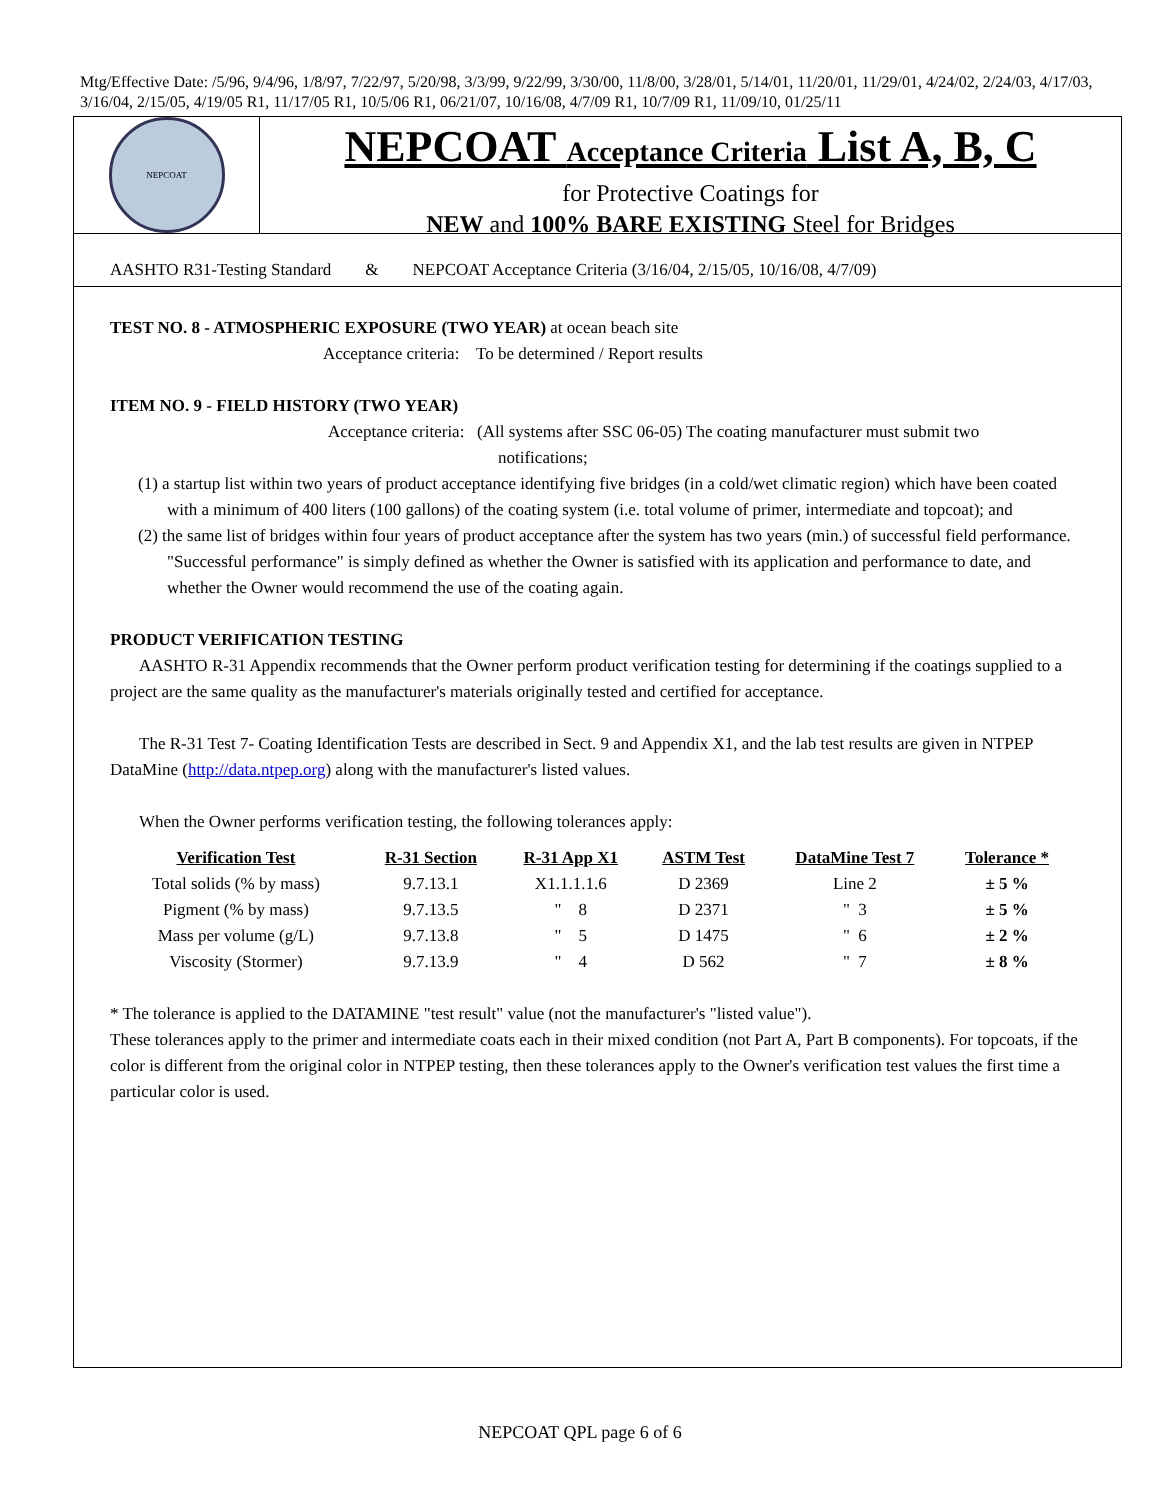Mtg/Effective Date: /5/96, 9/4/96, 1/8/97, 7/22/97, 5/20/98, 3/3/99, 9/22/99, 3/30/00, 11/8/00, 3/28/01, 5/14/01, 11/20/01, 11/29/01, 4/24/02, 2/24/03, 4/17/03, 3/16/04, 2/15/05, 4/19/05 R1, 11/17/05 R1, 10/5/06 R1, 06/21/07, 10/16/08, 4/7/09 R1, 10/7/09 R1, 11/09/10, 01/25/11
NEPCOAT
NEPCOAT Acceptance Criteria List A, B, C
for Protective Coatings for
NEW and 100% BARE EXISTING Steel for Bridges
AASHTO R31-Testing Standard & NEPCOAT Acceptance Criteria (3/16/04, 2/15/05, 10/16/08, 4/7/09)
TEST NO. 8 - ATMOSPHERIC EXPOSURE (TWO YEAR) at ocean beach site
Acceptance criteria: To be determined / Report results
ITEM NO. 9 - FIELD HISTORY (TWO YEAR)
Acceptance criteria: (All systems after SSC 06-05) The coating manufacturer must submit two
notifications;
(1) a startup list within two years of product acceptance identifying five bridges (in a cold/wet climatic region) which have been coated with a minimum of 400 liters (100 gallons) of the coating system (i.e. total volume of primer, intermediate and topcoat); and
(2) the same list of bridges within four years of product acceptance after the system has two years (min.) of successful field performance. "Successful performance" is simply defined as whether the Owner is satisfied with its application and performance to date, and whether the Owner would recommend the use of the coating again.
PRODUCT VERIFICATION TESTING
AASHTO R-31 Appendix recommends that the Owner perform product verification testing for determining if the coatings supplied to a project are the same quality as the manufacturer's materials originally tested and certified for acceptance.
The R-31 Test 7- Coating Identification Tests are described in Sect. 9 and Appendix X1, and the lab test results are given in NTPEP DataMine (http://data.ntpep.org) along with the manufacturer's listed values.
When the Owner performs verification testing, the following tolerances apply:
| Verification Test | R-31 Section | R-31 App X1 | ASTM Test | DataMine Test 7 | Tolerance * |
| --- | --- | --- | --- | --- | --- |
| Total solids (% by mass) | 9.7.13.1 | X1.1.1.1.6 | D 2369 | Line 2 | ± 5 % |
| Pigment (% by mass) | 9.7.13.5 | " 8 | D 2371 | " 3 | ± 5 % |
| Mass per volume (g/L) | 9.7.13.8 | " 5 | D 1475 | " 6 | ± 2 % |
| Viscosity (Stormer) | 9.7.13.9 | " 4 | D 562 | " 7 | ± 8 % |
* The tolerance is applied to the DATAMINE "test result" value (not the manufacturer's "listed value").
These tolerances apply to the primer and intermediate coats each in their mixed condition (not Part A, Part B components). For topcoats, if the color is different from the original color in NTPEP testing, then these tolerances apply to the Owner's verification test values the first time a particular color is used.
NEPCOAT QPL page 6 of 6